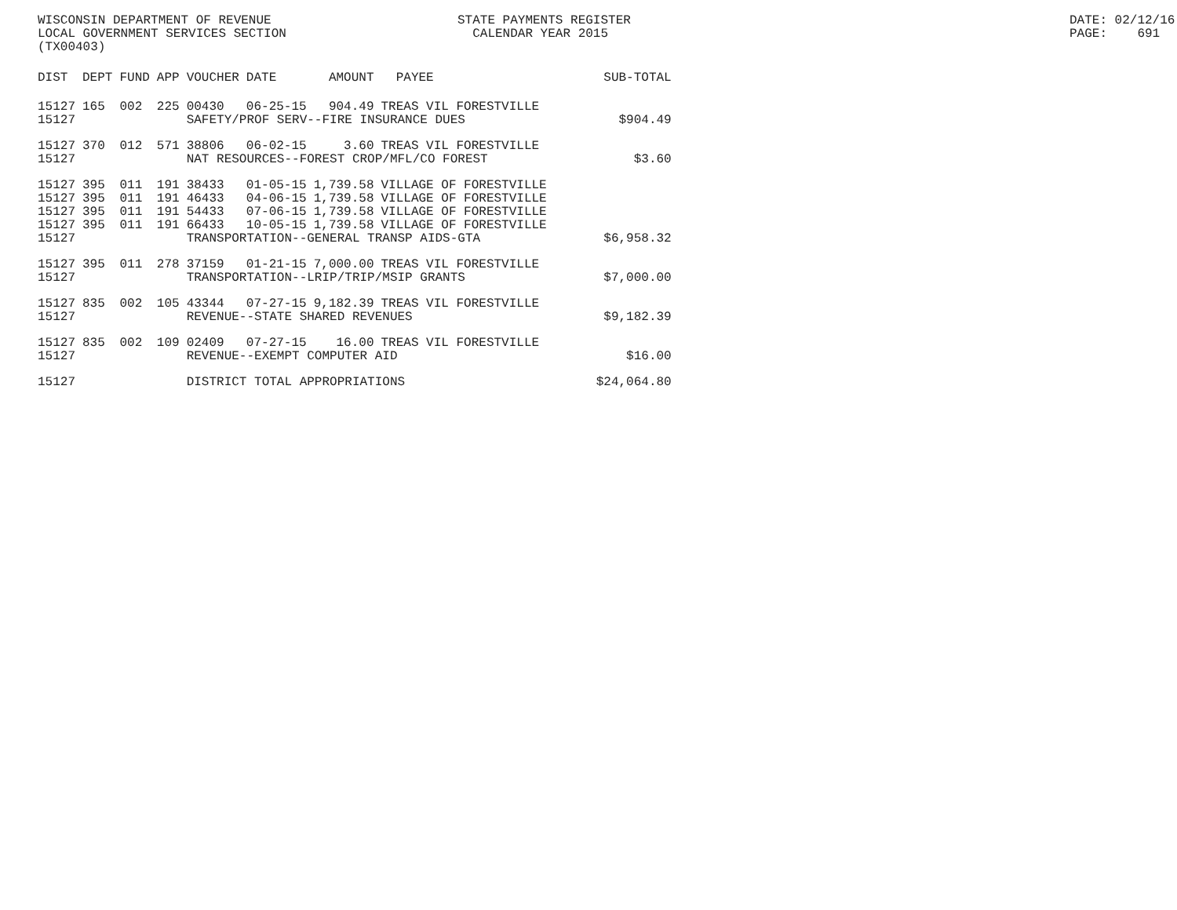WISCONSIN DEPARTMENT OF REVENUE LOCAL GOVERNMENT SERVICES SECTION (TX00403)
STATE PAYMENTS REGISTER CALENDAR YEAR 2015
DATE: 02/12/16 PAGE: 691
| DIST | DEPT | FUND | APP | VOUCHER | DATE | AMOUNT | PAYEE | SUB-TOTAL |
| --- | --- | --- | --- | --- | --- | --- | --- | --- |
| 15127 | 165 | 002 | 225 | 00430 | 06-25-15 | 904.49 | TREAS VIL FORESTVILLE | |
| 15127 | | | | SAFETY/PROF SERV--FIRE INSURANCE DUES | | | | $904.49 |
| 15127 | 370 | 012 | 571 | 38806 | 06-02-15 | 3.60 | TREAS VIL FORESTVILLE | |
| 15127 | | | | NAT RESOURCES--FOREST CROP/MFL/CO FOREST | | | | $3.60 |
| 15127 | 395 | 011 | 191 | 38433 | 01-05-15 | 1,739.58 | VILLAGE OF FORESTVILLE | |
| 15127 | 395 | 011 | 191 | 46433 | 04-06-15 | 1,739.58 | VILLAGE OF FORESTVILLE | |
| 15127 | 395 | 011 | 191 | 54433 | 07-06-15 | 1,739.58 | VILLAGE OF FORESTVILLE | |
| 15127 | 395 | 011 | 191 | 66433 | 10-05-15 | 1,739.58 | VILLAGE OF FORESTVILLE | |
| 15127 | | | | TRANSPORTATION--GENERAL TRANSP AIDS-GTA | | | | $6,958.32 |
| 15127 | 395 | 011 | 278 | 37159 | 01-21-15 | 7,000.00 | TREAS VIL FORESTVILLE | |
| 15127 | | | | TRANSPORTATION--LRIP/TRIP/MSIP GRANTS | | | | $7,000.00 |
| 15127 | 835 | 002 | 105 | 43344 | 07-27-15 | 9,182.39 | TREAS VIL FORESTVILLE | |
| 15127 | | | | REVENUE--STATE SHARED REVENUES | | | | $9,182.39 |
| 15127 | 835 | 002 | 109 | 02409 | 07-27-15 | 16.00 | TREAS VIL FORESTVILLE | |
| 15127 | | | | REVENUE--EXEMPT COMPUTER AID | | | | $16.00 |
| 15127 | | | | DISTRICT TOTAL APPROPRIATIONS | | | | $24,064.80 |